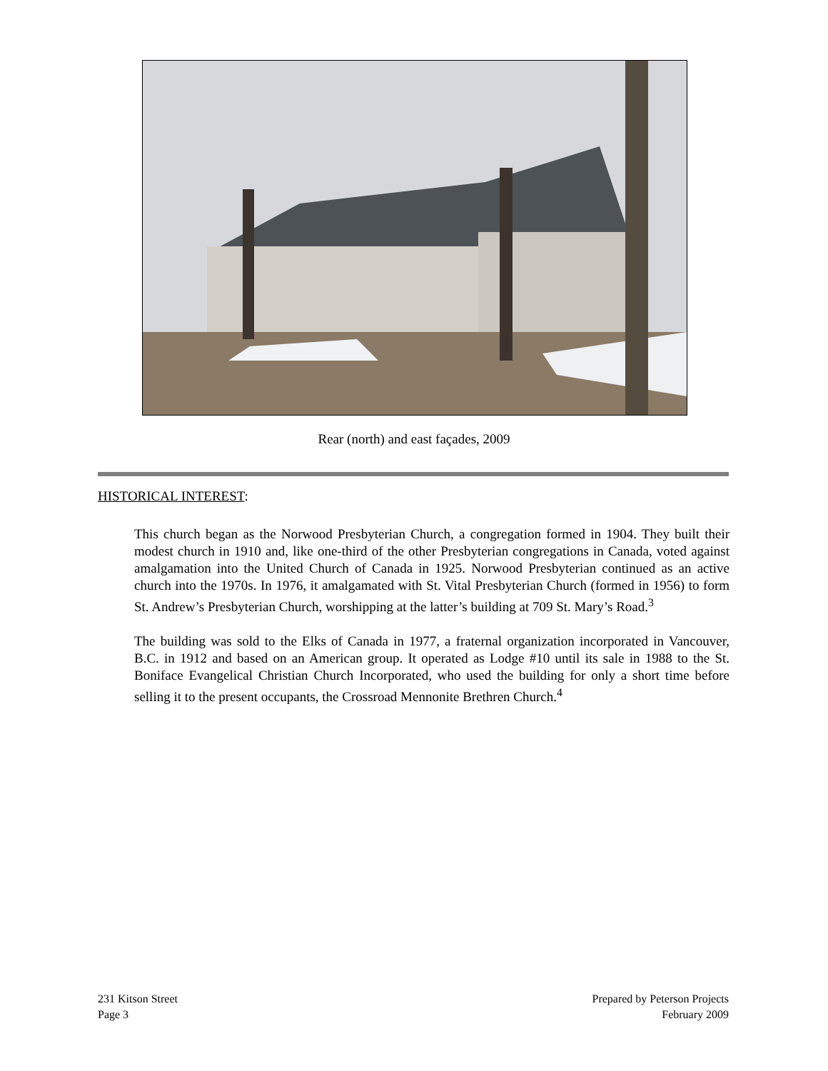Rear (north) and east façades, 2009
HISTORICAL INTEREST:
This church began as the Norwood Presbyterian Church, a congregation formed in 1904. They built their modest church in 1910 and, like one-third of the other Presbyterian congregations in Canada, voted against amalgamation into the United Church of Canada in 1925. Norwood Presbyterian continued as an active church into the 1970s. In 1976, it amalgamated with St. Vital Presbyterian Church (formed in 1956) to form St. Andrew’s Presbyterian Church, worshipping at the latter’s building at 709 St. Mary’s Road.<sup>3</sup>
The building was sold to the Elks of Canada in 1977, a fraternal organization incorporated in Vancouver, B.C. in 1912 and based on an American group. It operated as Lodge #10 until its sale in 1988 to the St. Boniface Evangelical Christian Church Incorporated, who used the building for only a short time before selling it to the present occupants, the Crossroad Mennonite Brethren Church.<sup>4</sup>
231 Kitson Street
Page 3
Prepared by Peterson Projects
February 2009